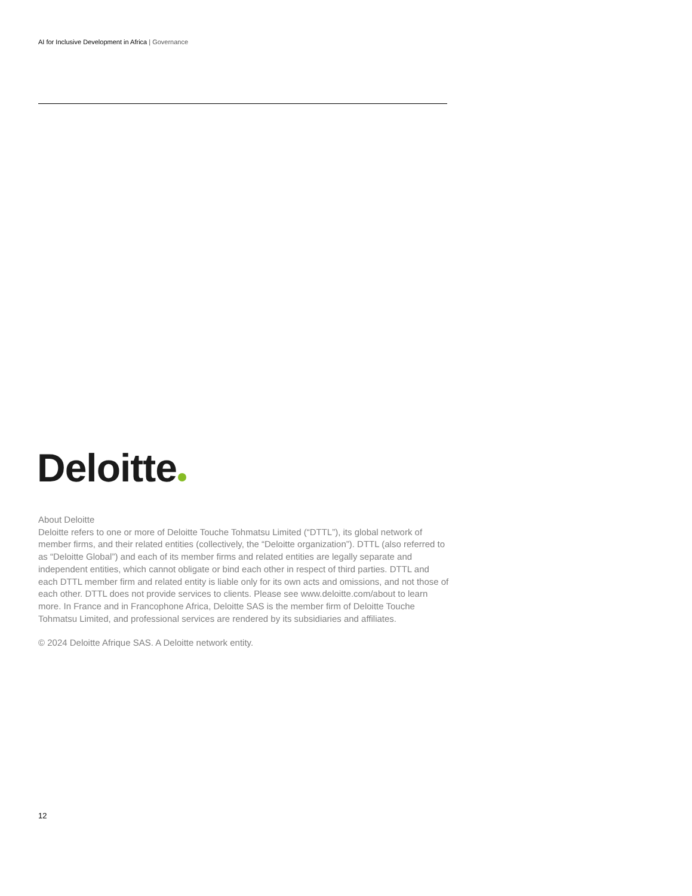AI for Inclusive Development in Africa | Governance
Deloitte
About Deloitte
Deloitte refers to one or more of Deloitte Touche Tohmatsu Limited (“DTTL”), its global network of member firms, and their related entities (collectively, the “Deloitte organization”). DTTL (also referred to as “Deloitte Global”) and each of its member firms and related entities are legally separate and independent entities, which cannot obligate or bind each other in respect of third parties. DTTL and each DTTL member firm and related entity is liable only for its own acts and omissions, and not those of each other. DTTL does not provide services to clients. Please see www.deloitte.com/about to learn more. In France and in Francophone Africa, Deloitte SAS is the member firm of Deloitte Touche Tohmatsu Limited, and professional services are rendered by its subsidiaries and affiliates.
© 2024 Deloitte Afrique SAS. A Deloitte network entity.
12